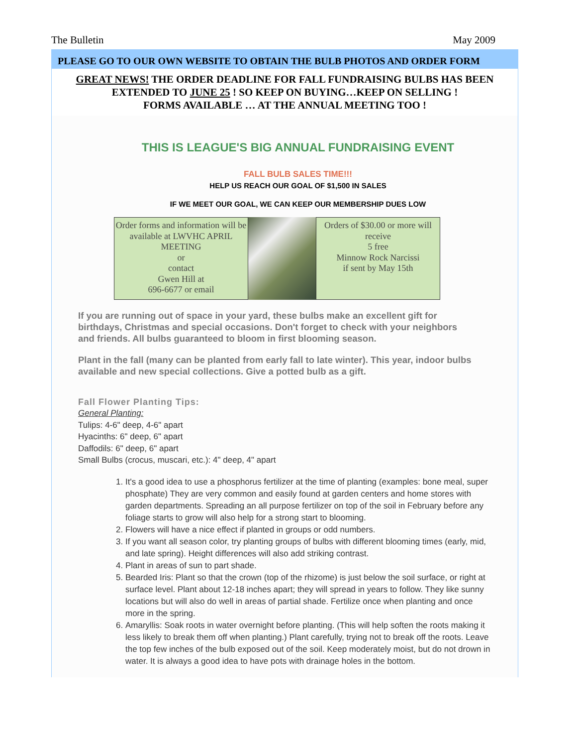The Bulletin May 2009
PLEASE GO TO OUR OWN WEBSITE TO OBTAIN THE BULB PHOTOS AND ORDER FORM
GREAT NEWS! THE ORDER DEADLINE FOR FALL FUNDRAISING BULBS HAS BEEN EXTENDED TO JUNE 25 ! SO KEEP ON BUYING…KEEP ON SELLING !
FORMS AVAILABLE … AT THE ANNUAL MEETING TOO !
THIS IS LEAGUE'S BIG ANNUAL FUNDRAISING EVENT
FALL BULB SALES TIME!!!
HELP US REACH OUR GOAL OF $1,500 IN SALES
IF WE MEET OUR GOAL, WE CAN KEEP OUR MEMBERSHIP DUES LOW
Order forms and information will be available at LWVHC APRIL MEETING
or
contact
Gwen Hill at
696-6677 or email
Orders of $30.00 or more will receive
5 free
Minnow Rock Narcissi
if sent by May 15th
If you are running out of space in your yard, these bulbs make an excellent gift for birthdays, Christmas and special occasions. Don't forget to check with your neighbors and friends. All bulbs guaranteed to bloom in first blooming season.
Plant in the fall (many can be planted from early fall to late winter). This year, indoor bulbs available and new special collections. Give a potted bulb as a gift.
Fall Flower Planting Tips:
General Planting:
Tulips: 4-6" deep, 4-6" apart
Hyacinths: 6" deep, 6" apart
Daffodils: 6" deep, 6" apart
Small Bulbs (crocus, muscari, etc.): 4" deep, 4" apart
1. It's a good idea to use a phosphorus fertilizer at the time of planting (examples: bone meal, super phosphate) They are very common and easily found at garden centers and home stores with garden departments. Spreading an all purpose fertilizer on top of the soil in February before any foliage starts to grow will also help for a strong start to blooming.
2. Flowers will have a nice effect if planted in groups or odd numbers.
3. If you want all season color, try planting groups of bulbs with different blooming times (early, mid, and late spring). Height differences will also add striking contrast.
4. Plant in areas of sun to part shade.
5. Bearded Iris: Plant so that the crown (top of the rhizome) is just below the soil surface, or right at surface level. Plant about 12-18 inches apart; they will spread in years to follow. They like sunny locations but will also do well in areas of partial shade. Fertilize once when planting and once more in the spring.
6. Amaryllis: Soak roots in water overnight before planting. (This will help soften the roots making it less likely to break them off when planting.) Plant carefully, trying not to break off the roots. Leave the top few inches of the bulb exposed out of the soil. Keep moderately moist, but do not drown in water. It is always a good idea to have pots with drainage holes in the bottom.